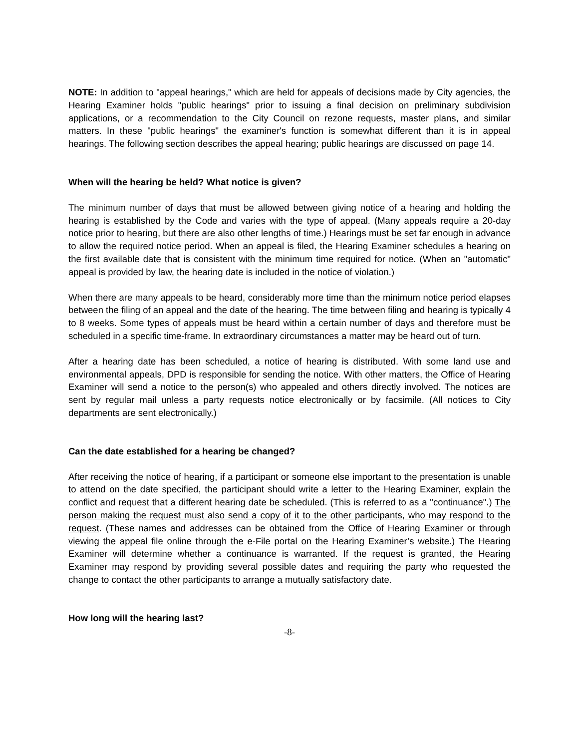NOTE: In addition to "appeal hearings," which are held for appeals of decisions made by City agencies, the Hearing Examiner holds "public hearings" prior to issuing a final decision on preliminary subdivision applications, or a recommendation to the City Council on rezone requests, master plans, and similar matters. In these "public hearings" the examiner's function is somewhat different than it is in appeal hearings. The following section describes the appeal hearing; public hearings are discussed on page 14.
When will the hearing be held? What notice is given?
The minimum number of days that must be allowed between giving notice of a hearing and holding the hearing is established by the Code and varies with the type of appeal. (Many appeals require a 20-day notice prior to hearing, but there are also other lengths of time.) Hearings must be set far enough in advance to allow the required notice period. When an appeal is filed, the Hearing Examiner schedules a hearing on the first available date that is consistent with the minimum time required for notice. (When an "automatic" appeal is provided by law, the hearing date is included in the notice of violation.)
When there are many appeals to be heard, considerably more time than the minimum notice period elapses between the filing of an appeal and the date of the hearing. The time between filing and hearing is typically 4 to 8 weeks. Some types of appeals must be heard within a certain number of days and therefore must be scheduled in a specific time-frame. In extraordinary circumstances a matter may be heard out of turn.
After a hearing date has been scheduled, a notice of hearing is distributed. With some land use and environmental appeals, DPD is responsible for sending the notice. With other matters, the Office of Hearing Examiner will send a notice to the person(s) who appealed and others directly involved. The notices are sent by regular mail unless a party requests notice electronically or by facsimile. (All notices to City departments are sent electronically.)
Can the date established for a hearing be changed?
After receiving the notice of hearing, if a participant or someone else important to the presentation is unable to attend on the date specified, the participant should write a letter to the Hearing Examiner, explain the conflict and request that a different hearing date be scheduled. (This is referred to as a "continuance".) The person making the request must also send a copy of it to the other participants, who may respond to the request. (These names and addresses can be obtained from the Office of Hearing Examiner or through viewing the appeal file online through the e-File portal on the Hearing Examiner’s website.) The Hearing Examiner will determine whether a continuance is warranted. If the request is granted, the Hearing Examiner may respond by providing several possible dates and requiring the party who requested the change to contact the other participants to arrange a mutually satisfactory date.
How long will the hearing last?
-8-